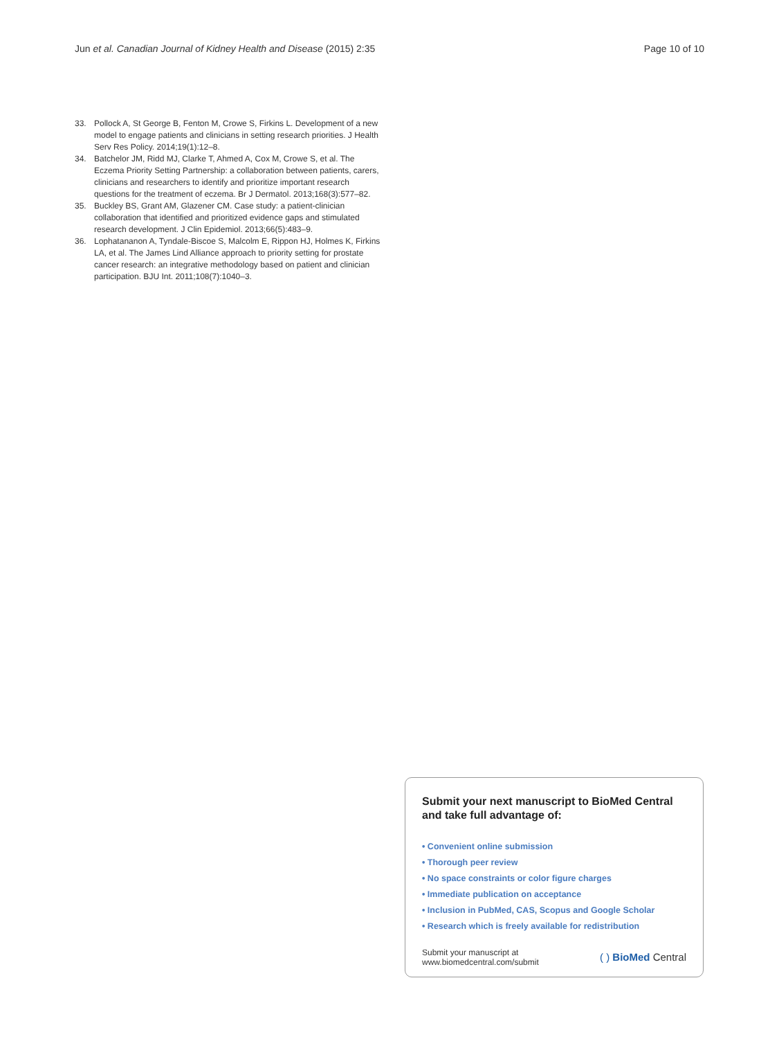Jun et al. Canadian Journal of Kidney Health and Disease (2015) 2:35 Page 10 of 10
33. Pollock A, St George B, Fenton M, Crowe S, Firkins L. Development of a new model to engage patients and clinicians in setting research priorities. J Health Serv Res Policy. 2014;19(1):12–8.
34. Batchelor JM, Ridd MJ, Clarke T, Ahmed A, Cox M, Crowe S, et al. The Eczema Priority Setting Partnership: a collaboration between patients, carers, clinicians and researchers to identify and prioritize important research questions for the treatment of eczema. Br J Dermatol. 2013;168(3):577–82.
35. Buckley BS, Grant AM, Glazener CM. Case study: a patient-clinician collaboration that identified and prioritized evidence gaps and stimulated research development. J Clin Epidemiol. 2013;66(5):483–9.
36. Lophatananon A, Tyndale-Biscoe S, Malcolm E, Rippon HJ, Holmes K, Firkins LA, et al. The James Lind Alliance approach to priority setting for prostate cancer research: an integrative methodology based on patient and clinician participation. BJU Int. 2011;108(7):1040–3.
Submit your next manuscript to BioMed Central and take full advantage of:
• Convenient online submission
• Thorough peer review
• No space constraints or color figure charges
• Immediate publication on acceptance
• Inclusion in PubMed, CAS, Scopus and Google Scholar
• Research which is freely available for redistribution
Submit your manuscript at
www.biomedcentral.com/submit ( ) BioMed Central